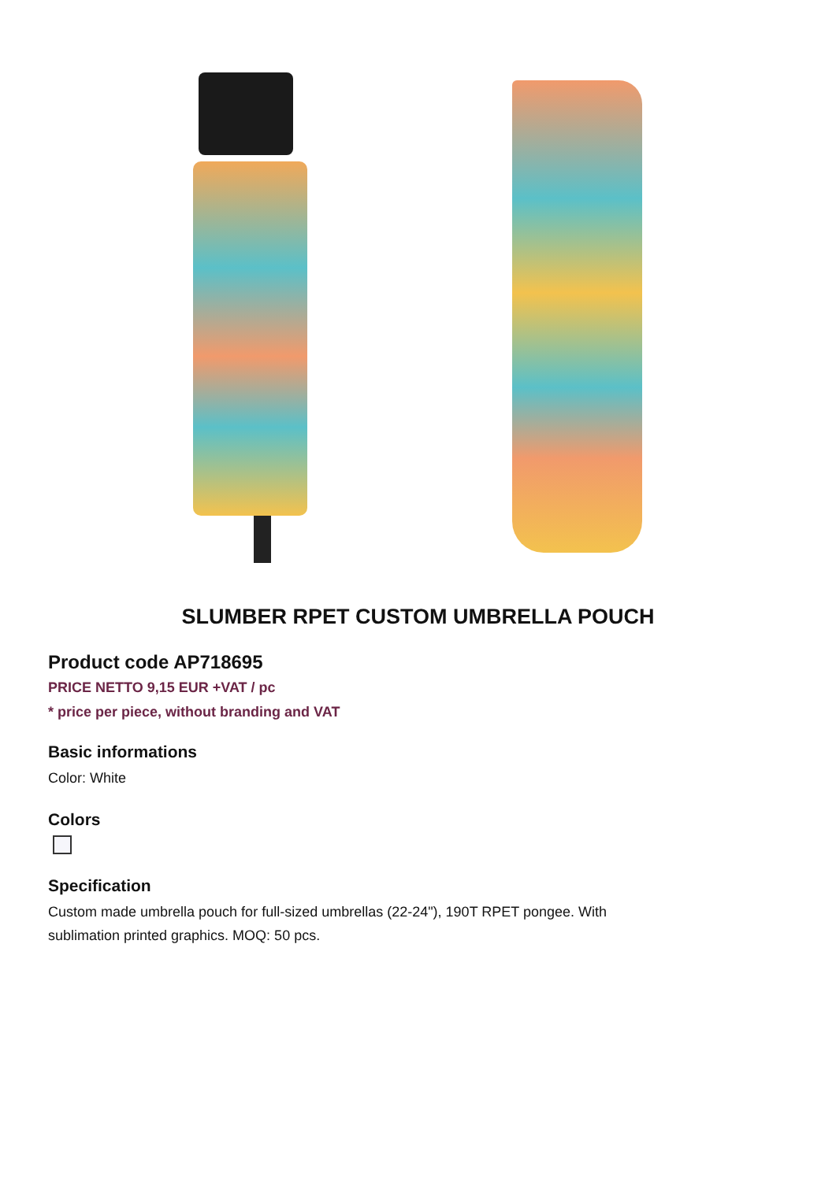SLUMBER RPET CUSTOM UMBRELLA POUCH
Product code AP718695
PRICE NETTO 9,15 EUR +VAT / pc
* price per piece, without branding and VAT
Basic informations
Color: White
Colors
Specification
Custom made umbrella pouch for full-sized umbrellas (22-24"), 190T RPET pongee. With
sublimation printed graphics. MOQ: 50 pcs.